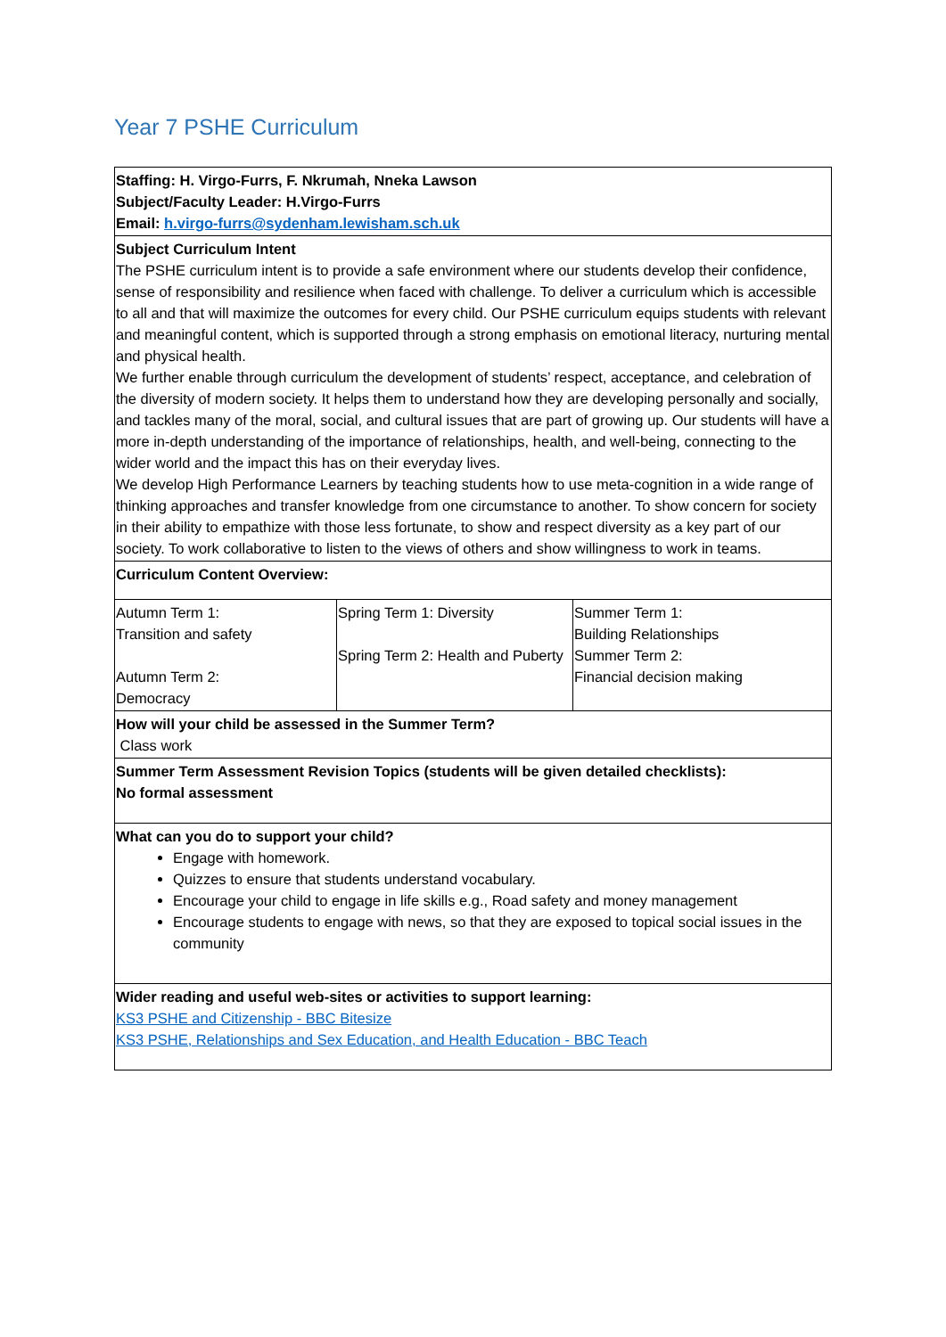Year 7 PSHE Curriculum
| Staffing: H. Virgo-Furrs, F. Nkrumah, Nneka Lawson Subject/Faculty Leader: H.Virgo-Furrs Email: h.virgo-furrs@sydenham.lewisham.sch.uk | | |
| Subject Curriculum Intent The PSHE curriculum intent is to provide a safe environment where our students develop their confidence, sense of responsibility and resilience when faced with challenge. To deliver a curriculum which is accessible to all and that will maximize the outcomes for every child. Our PSHE curriculum equips students with relevant and meaningful content, which is supported through a strong emphasis on emotional literacy, nurturing mental and physical health. We further enable through curriculum the development of students’ respect, acceptance, and celebration of the diversity of modern society. It helps them to understand how they are developing personally and socially, and tackles many of the moral, social, and cultural issues that are part of growing up. Our students will have a more in-depth understanding of the importance of relationships, health, and well-being, connecting to the wider world and the impact this has on their everyday lives. We develop High Performance Learners by teaching students how to use meta-cognition in a wide range of thinking approaches and transfer knowledge from one circumstance to another. To show concern for society in their ability to empathize with those less fortunate, to show and respect diversity as a key part of our society. To work collaborative to listen to the views of others and show willingness to work in teams. | | |
| Curriculum Content Overview: | | |
| Autumn Term 1: Transition and safety Autumn Term 2: Democracy | Spring Term 1: Diversity Spring Term 2: Health and Puberty | Summer Term 1: Building Relationships Summer Term 2: Financial decision making |
| How will your child be assessed in the Summer Term? Class work | | |
| Summer Term Assessment Revision Topics (students will be given detailed checklists): No formal assessment | | |
| What can you do to support your child? Engage with homework. Quizzes to ensure that students understand vocabulary. Encourage your child to engage in life skills e.g., Road safety and money management Encourage students to engage with news, so that they are exposed to topical social issues in the community | | |
| Wider reading and useful web-sites or activities to support learning: KS3 PSHE and Citizenship - BBC Bitesize KS3 PSHE, Relationships and Sex Education, and Health Education - BBC Teach | | |